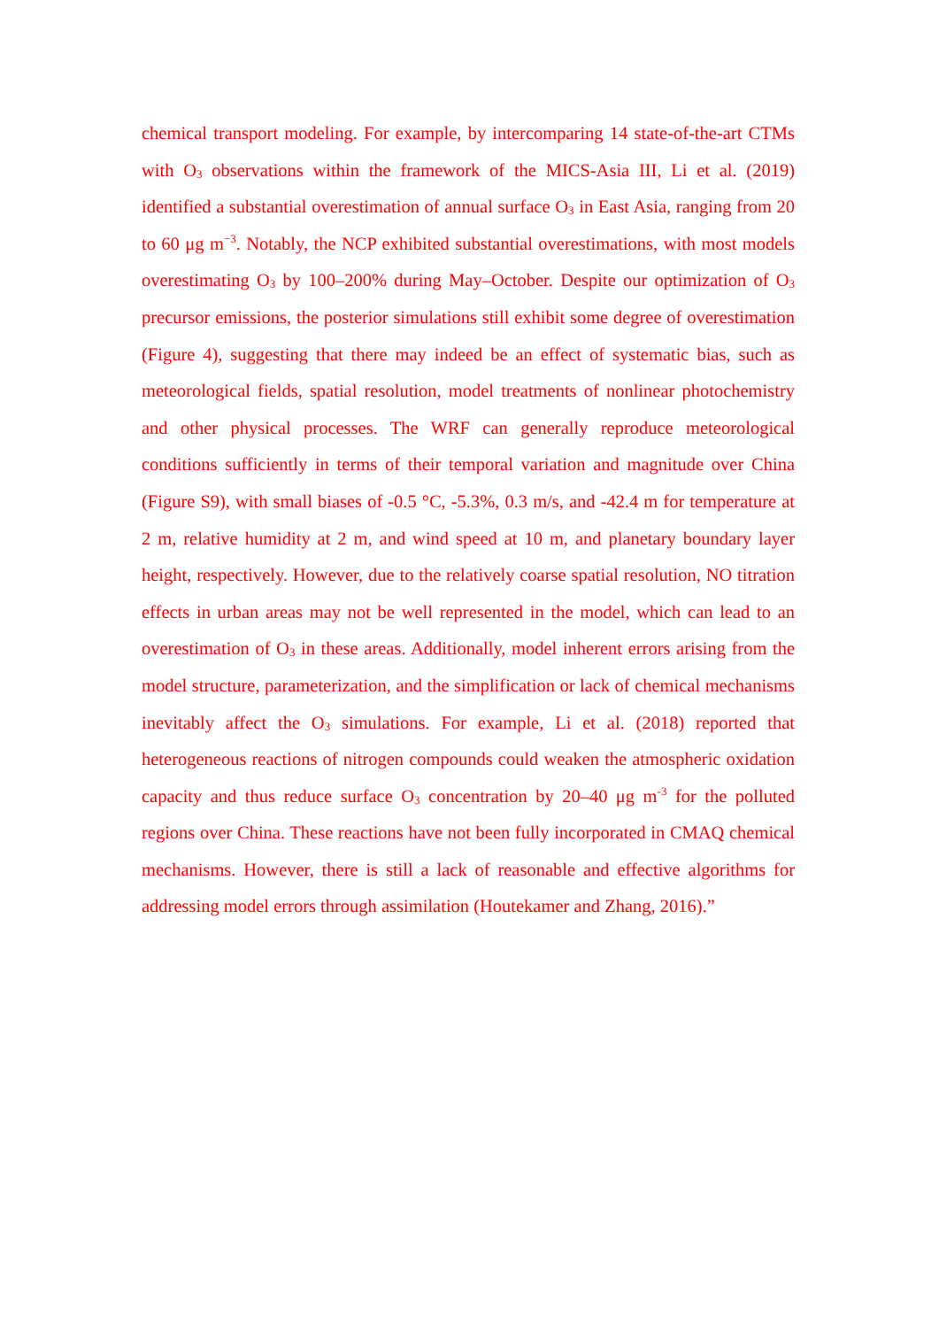chemical transport modeling. For example, by intercomparing 14 state-of-the-art CTMs with O<sub>3</sub> observations within the framework of the MICS-Asia III, Li et al. (2019) identified a substantial overestimation of annual surface O<sub>3</sub> in East Asia, ranging from 20 to 60 μg m<sup>−3</sup>. Notably, the NCP exhibited substantial overestimations, with most models overestimating O<sub>3</sub> by 100–200% during May–October. Despite our optimization of O<sub>3</sub> precursor emissions, the posterior simulations still exhibit some degree of overestimation (Figure 4), suggesting that there may indeed be an effect of systematic bias, such as meteorological fields, spatial resolution, model treatments of nonlinear photochemistry and other physical processes. The WRF can generally reproduce meteorological conditions sufficiently in terms of their temporal variation and magnitude over China (Figure S9), with small biases of -0.5 °C, -5.3%, 0.3 m/s, and -42.4 m for temperature at 2 m, relative humidity at 2 m, and wind speed at 10 m, and planetary boundary layer height, respectively. However, due to the relatively coarse spatial resolution, NO titration effects in urban areas may not be well represented in the model, which can lead to an overestimation of O<sub>3</sub> in these areas. Additionally, model inherent errors arising from the model structure, parameterization, and the simplification or lack of chemical mechanisms inevitably affect the O<sub>3</sub> simulations. For example, Li et al. (2018) reported that heterogeneous reactions of nitrogen compounds could weaken the atmospheric oxidation capacity and thus reduce surface O<sub>3</sub> concentration by 20–40 μg m<sup>-3</sup> for the polluted regions over China. These reactions have not been fully incorporated in CMAQ chemical mechanisms. However, there is still a lack of reasonable and effective algorithms for addressing model errors through assimilation (Houtekamer and Zhang, 2016).”